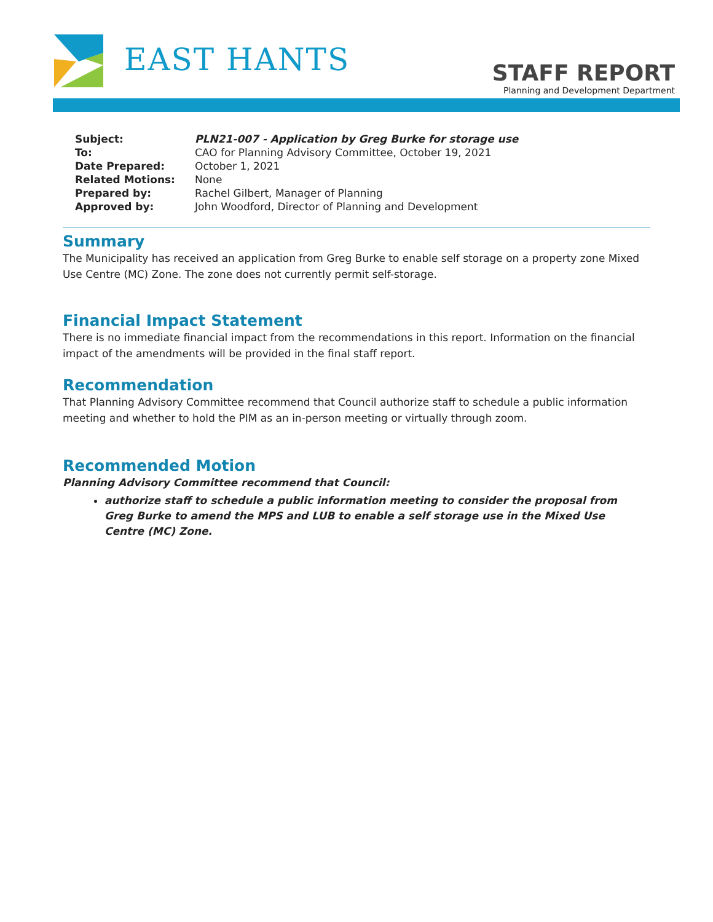EAST HANTS
STAFF REPORT
Planning and Development Department
| Subject: | PLN21-007 - Application by Greg Burke for storage use |
| To: | CAO for Planning Advisory Committee, October 19, 2021 |
| Date Prepared: | October 1, 2021 |
| Related Motions: | None |
| Prepared by: | Rachel Gilbert, Manager of Planning |
| Approved by: | John Woodford, Director of Planning and Development |
Summary
The Municipality has received an application from Greg Burke to enable self storage on a property zone Mixed Use Centre (MC) Zone. The zone does not currently permit self-storage.
Financial Impact Statement
There is no immediate financial impact from the recommendations in this report. Information on the financial impact of the amendments will be provided in the final staff report.
Recommendation
That Planning Advisory Committee recommend that Council authorize staff to schedule a public information meeting and whether to hold the PIM as an in-person meeting or virtually through zoom.
Recommended Motion
Planning Advisory Committee recommend that Council:
authorize staff to schedule a public information meeting to consider the proposal from Greg Burke to amend the MPS and LUB to enable a self storage use in the Mixed Use Centre (MC) Zone.